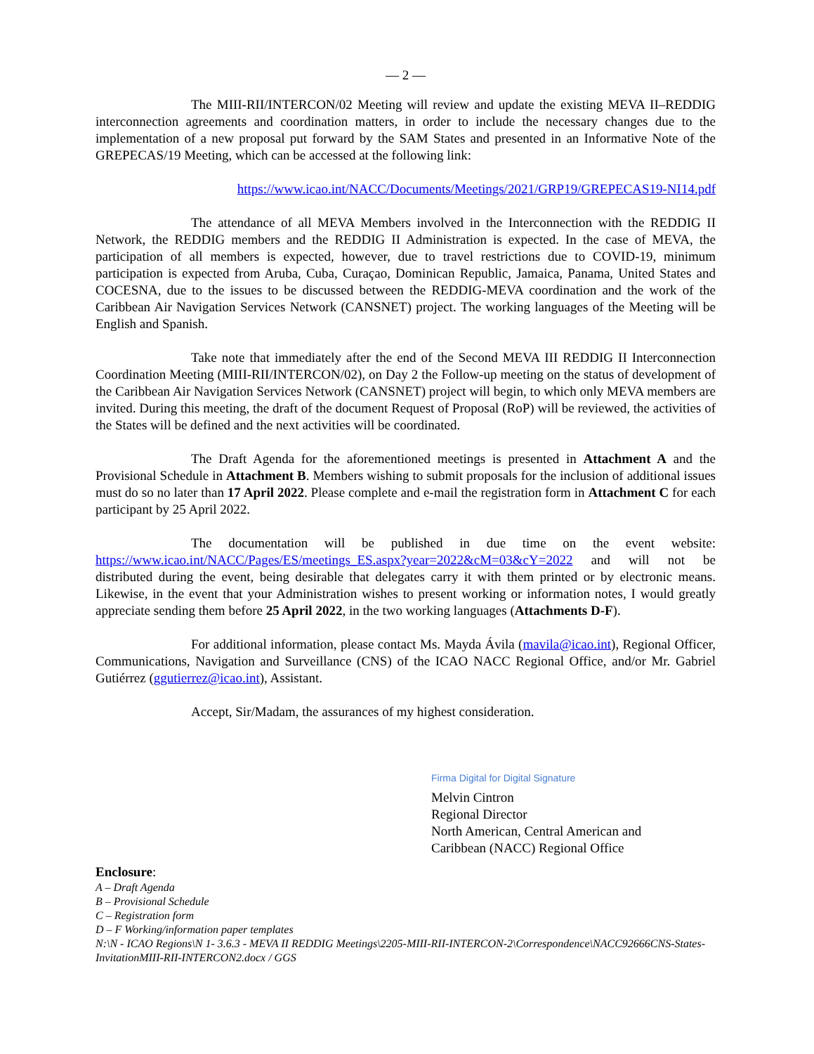— 2 —
The MIII-RII/INTERCON/02 Meeting will review and update the existing MEVA II–REDDIG interconnection agreements and coordination matters, in order to include the necessary changes due to the implementation of a new proposal put forward by the SAM States and presented in an Informative Note of the GREPECAS/19 Meeting, which can be accessed at the following link:
https://www.icao.int/NACC/Documents/Meetings/2021/GRP19/GREPECAS19-NI14.pdf
The attendance of all MEVA Members involved in the Interconnection with the REDDIG II Network, the REDDIG members and the REDDIG II Administration is expected. In the case of MEVA, the participation of all members is expected, however, due to travel restrictions due to COVID-19, minimum participation is expected from Aruba, Cuba, Curaçao, Dominican Republic, Jamaica, Panama, United States and COCESNA, due to the issues to be discussed between the REDDIG-MEVA coordination and the work of the Caribbean Air Navigation Services Network (CANSNET) project. The working languages of the Meeting will be English and Spanish.
Take note that immediately after the end of the Second MEVA III REDDIG II Interconnection Coordination Meeting (MIII-RII/INTERCON/02), on Day 2 the Follow-up meeting on the status of development of the Caribbean Air Navigation Services Network (CANSNET) project will begin, to which only MEVA members are invited. During this meeting, the draft of the document Request of Proposal (RoP) will be reviewed, the activities of the States will be defined and the next activities will be coordinated.
The Draft Agenda for the aforementioned meetings is presented in Attachment A and the Provisional Schedule in Attachment B. Members wishing to submit proposals for the inclusion of additional issues must do so no later than 17 April 2022. Please complete and e-mail the registration form in Attachment C for each participant by 25 April 2022.
The documentation will be published in due time on the event website: https://www.icao.int/NACC/Pages/ES/meetings_ES.aspx?year=2022&cM=03&cY=2022 and will not be distributed during the event, being desirable that delegates carry it with them printed or by electronic means. Likewise, in the event that your Administration wishes to present working or information notes, I would greatly appreciate sending them before 25 April 2022, in the two working languages (Attachments D-F).
For additional information, please contact Ms. Mayda Ávila (mavila@icao.int), Regional Officer, Communications, Navigation and Surveillance (CNS) of the ICAO NACC Regional Office, and/or Mr. Gabriel Gutiérrez (ggutierrez@icao.int), Assistant.
Accept, Sir/Madam, the assurances of my highest consideration.
Firma Digital for Digital Signature
Melvin Cintron
Regional Director
North American, Central American and
Caribbean (NACC) Regional Office
Enclosure:
A – Draft Agenda
B – Provisional Schedule
C – Registration form
D – F Working/information paper templates
N:\N - ICAO Regions\N 1- 3.6.3 - MEVA II REDDIG Meetings\2205-MIII-RII-INTERCON-2\Correspondence\NACC92666CNS-States-InvitationMIII-RII-INTERCON2.docx / GGS